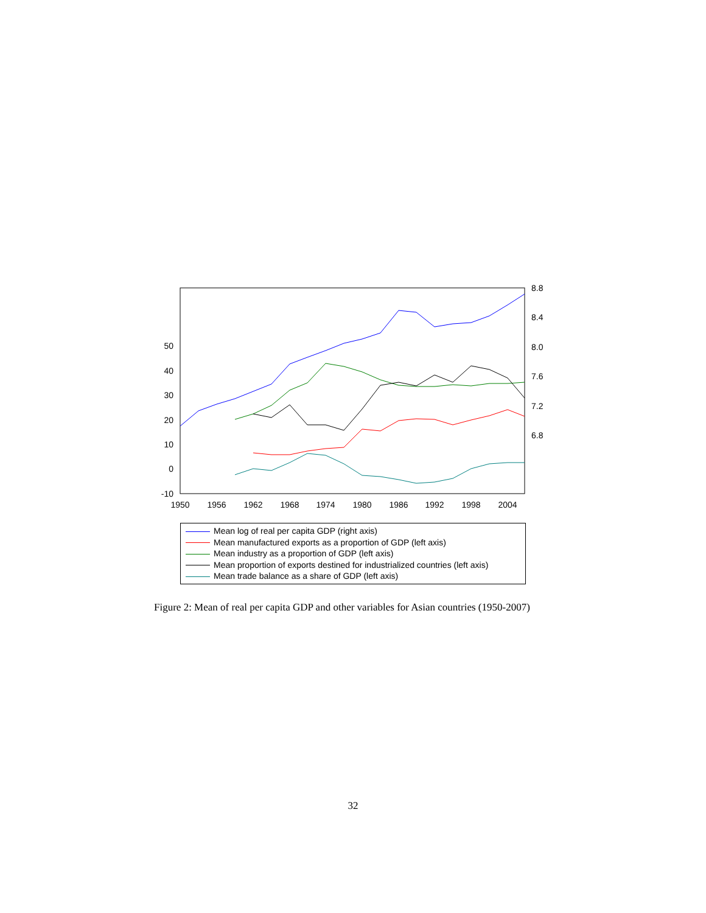50
40
30
20
10
0
-10
8.8
8.4
8.0
7.6
7.2
6.8
1950
1956
1962
1968
1974
1980
1986
1992
1998
2004
Mean log of real per capita GDP (right axis)
Mean manufactured exports as a proportion of GDP (left axis)
Mean industry as a proportion of GDP (left axis)
Mean proportion of exports destined for industrialized countries (left axis)
Mean trade balance as a share of GDP (left axis)
Figure 2: Mean of real per capita GDP and other variables for Asian countries (1950-2007)
32